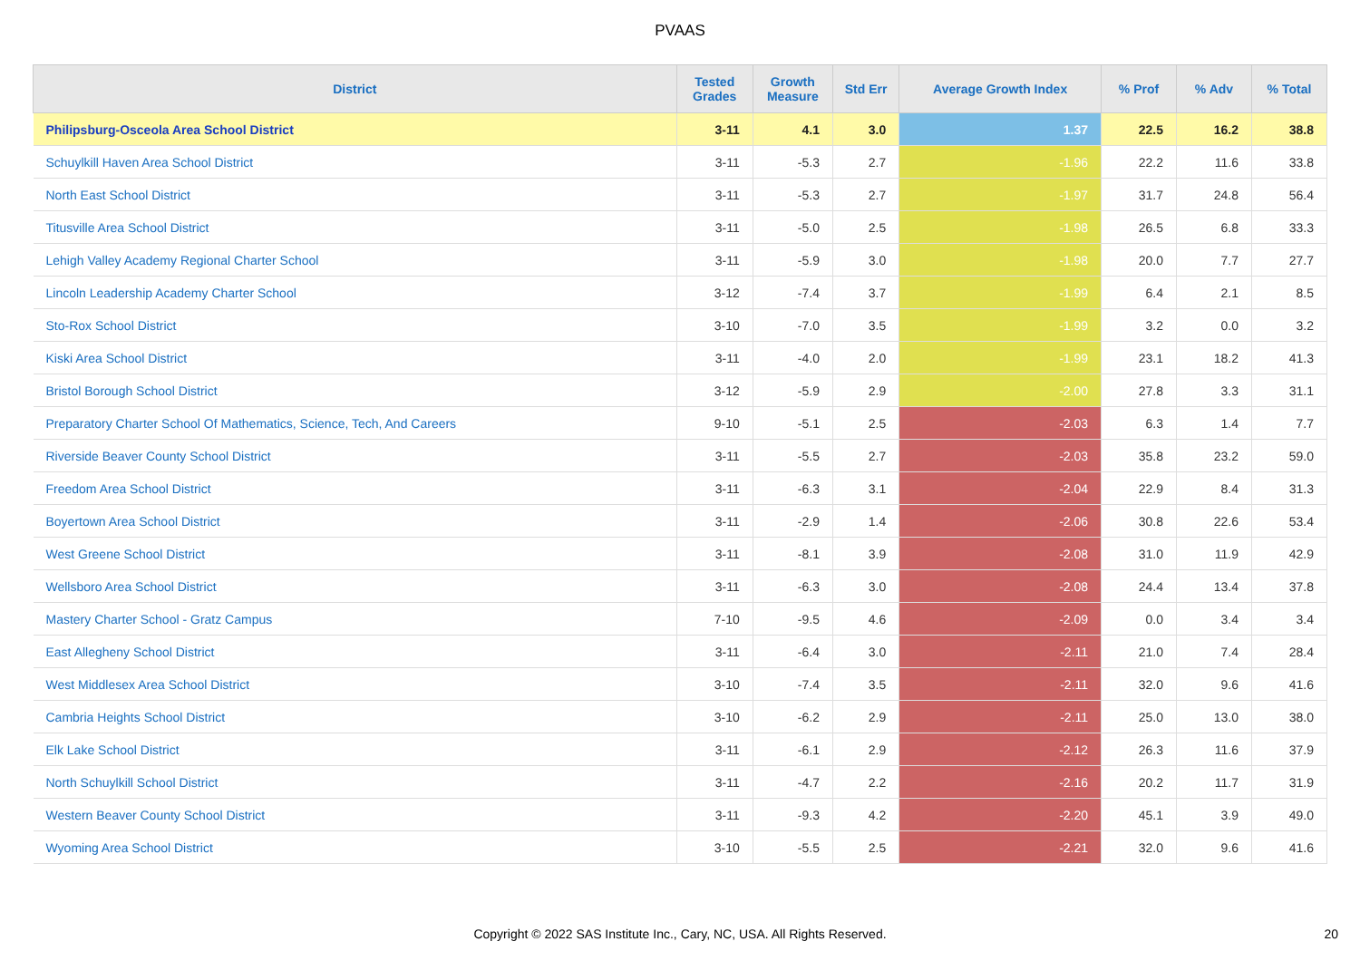PVAAS
| District | Tested Grades | Growth Measure | Std Err | Average Growth Index | % Prof | % Adv | % Total |
| --- | --- | --- | --- | --- | --- | --- | --- |
| Philipsburg-Osceola Area School District | 3-11 | 4.1 | 3.0 | 1.37 | 22.5 | 16.2 | 38.8 |
| Schuylkill Haven Area School District | 3-11 | -5.3 | 2.7 | -1.96 | 22.2 | 11.6 | 33.8 |
| North East School District | 3-11 | -5.3 | 2.7 | -1.97 | 31.7 | 24.8 | 56.4 |
| Titusville Area School District | 3-11 | -5.0 | 2.5 | -1.98 | 26.5 | 6.8 | 33.3 |
| Lehigh Valley Academy Regional Charter School | 3-11 | -5.9 | 3.0 | -1.98 | 20.0 | 7.7 | 27.7 |
| Lincoln Leadership Academy Charter School | 3-12 | -7.4 | 3.7 | -1.99 | 6.4 | 2.1 | 8.5 |
| Sto-Rox School District | 3-10 | -7.0 | 3.5 | -1.99 | 3.2 | 0.0 | 3.2 |
| Kiski Area School District | 3-11 | -4.0 | 2.0 | -1.99 | 23.1 | 18.2 | 41.3 |
| Bristol Borough School District | 3-12 | -5.9 | 2.9 | -2.00 | 27.8 | 3.3 | 31.1 |
| Preparatory Charter School Of Mathematics, Science, Tech, And Careers | 9-10 | -5.1 | 2.5 | -2.03 | 6.3 | 1.4 | 7.7 |
| Riverside Beaver County School District | 3-11 | -5.5 | 2.7 | -2.03 | 35.8 | 23.2 | 59.0 |
| Freedom Area School District | 3-11 | -6.3 | 3.1 | -2.04 | 22.9 | 8.4 | 31.3 |
| Boyertown Area School District | 3-11 | -2.9 | 1.4 | -2.06 | 30.8 | 22.6 | 53.4 |
| West Greene School District | 3-11 | -8.1 | 3.9 | -2.08 | 31.0 | 11.9 | 42.9 |
| Wellsboro Area School District | 3-11 | -6.3 | 3.0 | -2.08 | 24.4 | 13.4 | 37.8 |
| Mastery Charter School - Gratz Campus | 7-10 | -9.5 | 4.6 | -2.09 | 0.0 | 3.4 | 3.4 |
| East Allegheny School District | 3-11 | -6.4 | 3.0 | -2.11 | 21.0 | 7.4 | 28.4 |
| West Middlesex Area School District | 3-10 | -7.4 | 3.5 | -2.11 | 32.0 | 9.6 | 41.6 |
| Cambria Heights School District | 3-10 | -6.2 | 2.9 | -2.11 | 25.0 | 13.0 | 38.0 |
| Elk Lake School District | 3-11 | -6.1 | 2.9 | -2.12 | 26.3 | 11.6 | 37.9 |
| North Schuylkill School District | 3-11 | -4.7 | 2.2 | -2.16 | 20.2 | 11.7 | 31.9 |
| Western Beaver County School District | 3-11 | -9.3 | 4.2 | -2.20 | 45.1 | 3.9 | 49.0 |
| Wyoming Area School District | 3-10 | -5.5 | 2.5 | -2.21 | 32.0 | 9.6 | 41.6 |
Copyright © 2022 SAS Institute Inc., Cary, NC, USA. All Rights Reserved.
20